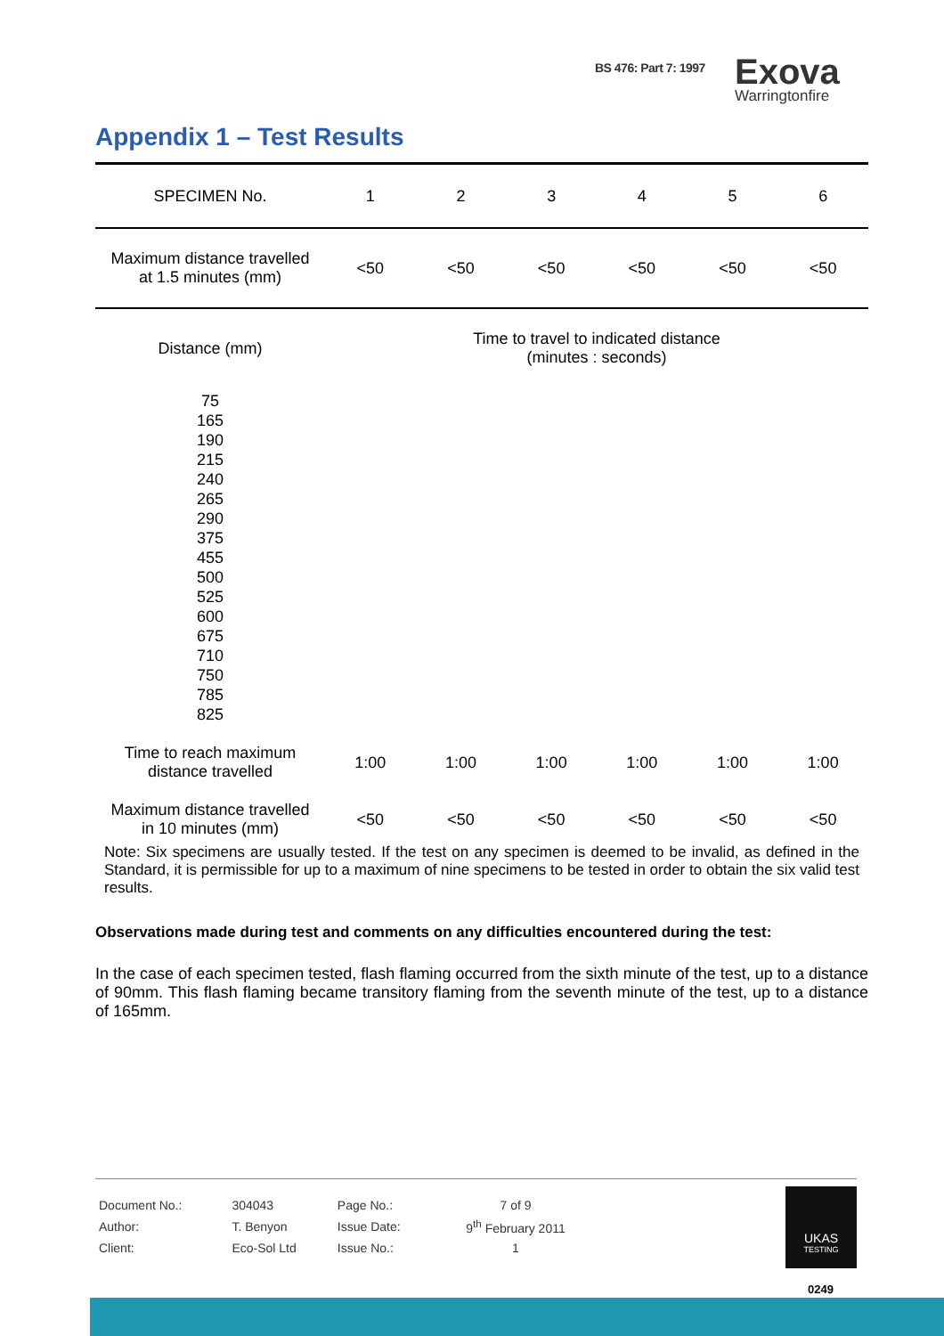BS 476: Part 7: 1997
Exova
Warringtonfire
Appendix 1 – Test Results
| SPECIMEN No. | 1 | 2 | 3 | 4 | 5 | 6 |
| Maximum distance travelled at 1.5 minutes (mm) | <50 | <50 | <50 | <50 | <50 | <50 |
| Distance (mm) | Time to travel to indicated distance (minutes : seconds) | | | | | |
| 75 165 190 215 240 265 290 375 455 500 525 600 675 710 750 785 825 | | | | | | |
| Time to reach maximum distance travelled | 1:00 | 1:00 | 1:00 | 1:00 | 1:00 | 1:00 |
| Maximum distance travelled in 10 minutes (mm) | <50 | <50 | <50 | <50 | <50 | <50 |
Note: Six specimens are usually tested. If the test on any specimen is deemed to be invalid, as defined in the Standard, it is permissible for up to a maximum of nine specimens to be tested in order to obtain the six valid test results.
Observations made during test and comments on any difficulties encountered during the test:
In the case of each specimen tested, flash flaming occurred from the sixth minute of the test, up to a distance of 90mm. This flash flaming became transitory flaming from the seventh minute of the test, up to a distance of 165mm.
| Document No.: | 304043 | Page No.: | 7 of 9 |
| Author: | T. Benyon | Issue Date: | 9<sup>th</sup> February 2011 |
| Client: | Eco-Sol Ltd | Issue No.: | 1 |
UKAS
TESTING
0249